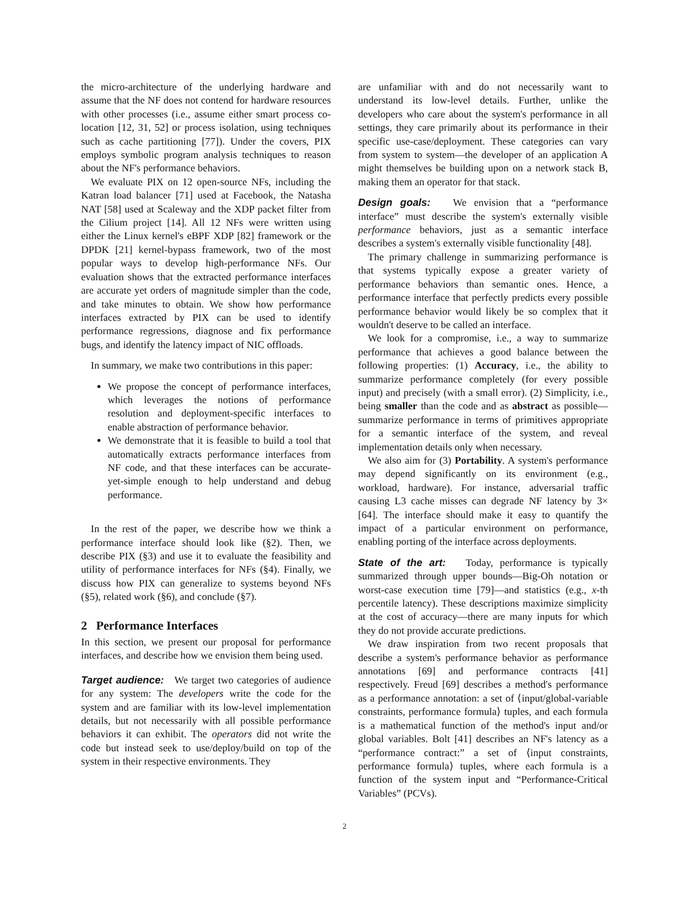the micro-architecture of the underlying hardware and assume that the NF does not contend for hardware resources with other processes (i.e., assume either smart process co-location [12, 31, 52] or process isolation, using techniques such as cache partitioning [77]). Under the covers, PIX employs symbolic program analysis techniques to reason about the NF's performance behaviors.
We evaluate PIX on 12 open-source NFs, including the Katran load balancer [71] used at Facebook, the Natasha NAT [58] used at Scaleway and the XDP packet filter from the Cilium project [14]. All 12 NFs were written using either the Linux kernel's eBPF XDP [82] framework or the DPDK [21] kernel-bypass framework, two of the most popular ways to develop high-performance NFs. Our evaluation shows that the extracted performance interfaces are accurate yet orders of magnitude simpler than the code, and take minutes to obtain. We show how performance interfaces extracted by PIX can be used to identify performance regressions, diagnose and fix performance bugs, and identify the latency impact of NIC offloads.
In summary, we make two contributions in this paper:
We propose the concept of performance interfaces, which leverages the notions of performance resolution and deployment-specific interfaces to enable abstraction of performance behavior.
We demonstrate that it is feasible to build a tool that automatically extracts performance interfaces from NF code, and that these interfaces can be accurate-yet-simple enough to help understand and debug performance.
In the rest of the paper, we describe how we think a performance interface should look like (§2). Then, we describe PIX (§3) and use it to evaluate the feasibility and utility of performance interfaces for NFs (§4). Finally, we discuss how PIX can generalize to systems beyond NFs (§5), related work (§6), and conclude (§7).
2 Performance Interfaces
In this section, we present our proposal for performance interfaces, and describe how we envision them being used.
Target audience: We target two categories of audience for any system: The developers write the code for the system and are familiar with its low-level implementation details, but not necessarily with all possible performance behaviors it can exhibit. The operators did not write the code but instead seek to use/deploy/build on top of the system in their respective environments. They
are unfamiliar with and do not necessarily want to understand its low-level details. Further, unlike the developers who care about the system's performance in all settings, they care primarily about its performance in their specific use-case/deployment. These categories can vary from system to system—the developer of an application A might themselves be building upon on a network stack B, making them an operator for that stack.
Design goals: We envision that a “performance interface” must describe the system's externally visible performance behaviors, just as a semantic interface describes a system's externally visible functionality [48].
The primary challenge in summarizing performance is that systems typically expose a greater variety of performance behaviors than semantic ones. Hence, a performance interface that perfectly predicts every possible performance behavior would likely be so complex that it wouldn't deserve to be called an interface.
We look for a compromise, i.e., a way to summarize performance that achieves a good balance between the following properties: (1) Accuracy, i.e., the ability to summarize performance completely (for every possible input) and precisely (with a small error). (2) Simplicity, i.e., being smaller than the code and as abstract as possible—summarize performance in terms of primitives appropriate for a semantic interface of the system, and reveal implementation details only when necessary.
We also aim for (3) Portability. A system's performance may depend significantly on its environment (e.g., workload, hardware). For instance, adversarial traffic causing L3 cache misses can degrade NF latency by 3× [64]. The interface should make it easy to quantify the impact of a particular environment on performance, enabling porting of the interface across deployments.
State of the art: Today, performance is typically summarized through upper bounds—Big-Oh notation or worst-case execution time [79]—and statistics (e.g., x-th percentile latency). These descriptions maximize simplicity at the cost of accuracy—there are many inputs for which they do not provide accurate predictions.
We draw inspiration from two recent proposals that describe a system's performance behavior as performance annotations [69] and performance contracts [41] respectively. Freud [69] describes a method's performance as a performance annotation: a set of ⟨input/global-variable constraints, performance formula⟩ tuples, and each formula is a mathematical function of the method's input and/or global variables. Bolt [41] describes an NF's latency as a “performance contract:” a set of ⟨input constraints, performance formula⟩ tuples, where each formula is a function of the system input and “Performance-Critical Variables” (PCVs).
2